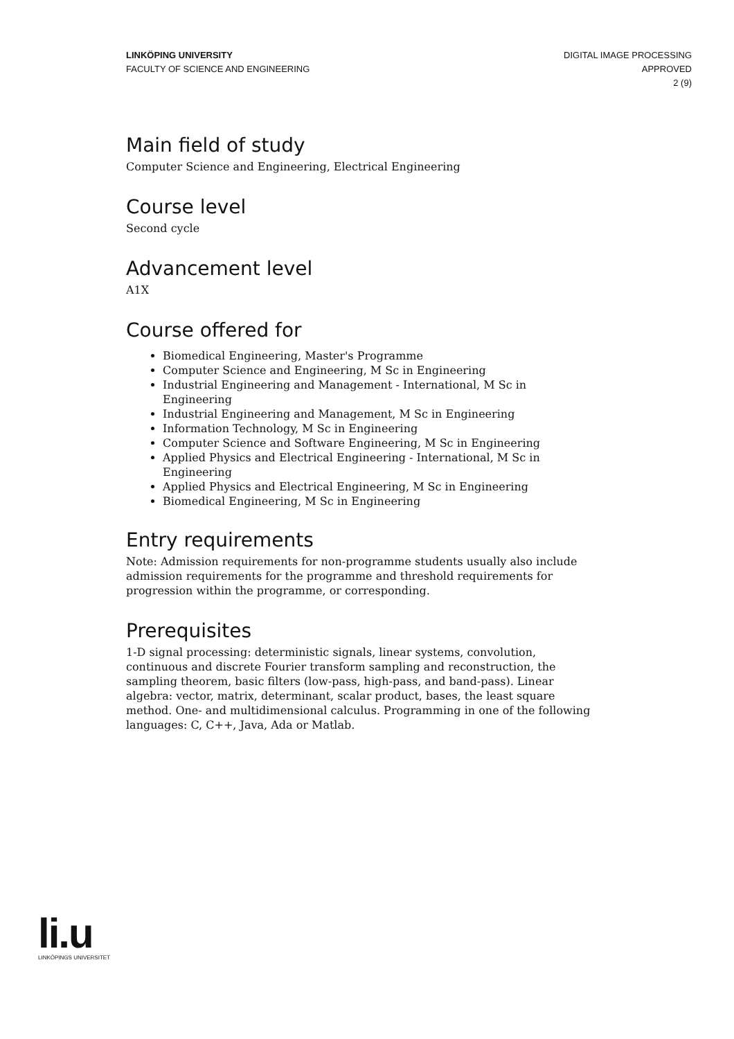LINKÖPING UNIVERSITY
FACULTY OF SCIENCE AND ENGINEERING
DIGITAL IMAGE PROCESSING
APPROVED
2 (9)
Main field of study
Computer Science and Engineering, Electrical Engineering
Course level
Second cycle
Advancement level
A1X
Course offered for
Biomedical Engineering, Master's Programme
Computer Science and Engineering, M Sc in Engineering
Industrial Engineering and Management - International, M Sc in Engineering
Industrial Engineering and Management, M Sc in Engineering
Information Technology, M Sc in Engineering
Computer Science and Software Engineering, M Sc in Engineering
Applied Physics and Electrical Engineering - International, M Sc in Engineering
Applied Physics and Electrical Engineering, M Sc in Engineering
Biomedical Engineering, M Sc in Engineering
Entry requirements
Note: Admission requirements for non-programme students usually also include admission requirements for the programme and threshold requirements for progression within the programme, or corresponding.
Prerequisites
1-D signal processing: deterministic signals, linear systems, convolution, continuous and discrete Fourier transform sampling and reconstruction, the sampling theorem, basic filters (low-pass, high-pass, and band-pass). Linear algebra: vector, matrix, determinant, scalar product, bases, the least square method. One- and multidimensional calculus. Programming in one of the following languages: C, C++, Java, Ada or Matlab.
li.u
LINKÖPINGS UNIVERSITET